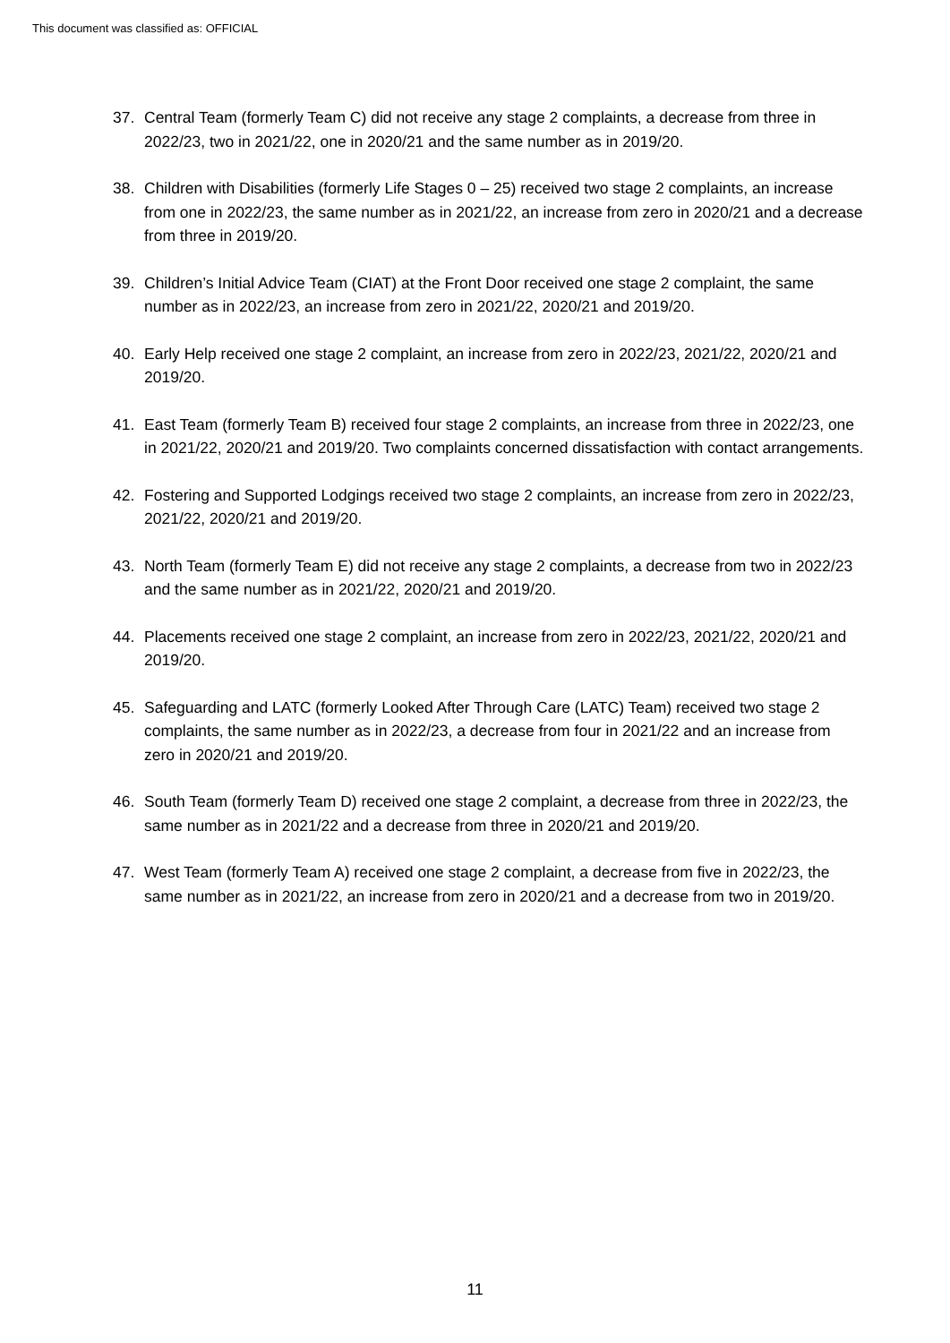This document was classified as: OFFICIAL
37. Central Team (formerly Team C) did not receive any stage 2 complaints, a decrease from three in 2022/23, two in 2021/22, one in 2020/21 and the same number as in 2019/20.
38. Children with Disabilities (formerly Life Stages 0 – 25) received two stage 2 complaints, an increase from one in 2022/23, the same number as in 2021/22, an increase from zero in 2020/21 and a decrease from three in 2019/20.
39. Children’s Initial Advice Team (CIAT) at the Front Door received one stage 2 complaint, the same number as in 2022/23, an increase from zero in 2021/22, 2020/21 and 2019/20.
40. Early Help received one stage 2 complaint, an increase from zero in 2022/23, 2021/22, 2020/21 and 2019/20.
41. East Team (formerly Team B) received four stage 2 complaints, an increase from three in 2022/23, one in 2021/22, 2020/21 and 2019/20. Two complaints concerned dissatisfaction with contact arrangements.
42. Fostering and Supported Lodgings received two stage 2 complaints, an increase from zero in 2022/23, 2021/22, 2020/21 and 2019/20.
43. North Team (formerly Team E) did not receive any stage 2 complaints, a decrease from two in 2022/23 and the same number as in 2021/22, 2020/21 and 2019/20.
44. Placements received one stage 2 complaint, an increase from zero in 2022/23, 2021/22, 2020/21 and 2019/20.
45. Safeguarding and LATC (formerly Looked After Through Care (LATC) Team) received two stage 2 complaints, the same number as in 2022/23, a decrease from four in 2021/22 and an increase from zero in 2020/21 and 2019/20.
46. South Team (formerly Team D) received one stage 2 complaint, a decrease from three in 2022/23, the same number as in 2021/22 and a decrease from three in 2020/21 and 2019/20.
47. West Team (formerly Team A) received one stage 2 complaint, a decrease from five in 2022/23, the same number as in 2021/22, an increase from zero in 2020/21 and a decrease from two in 2019/20.
11